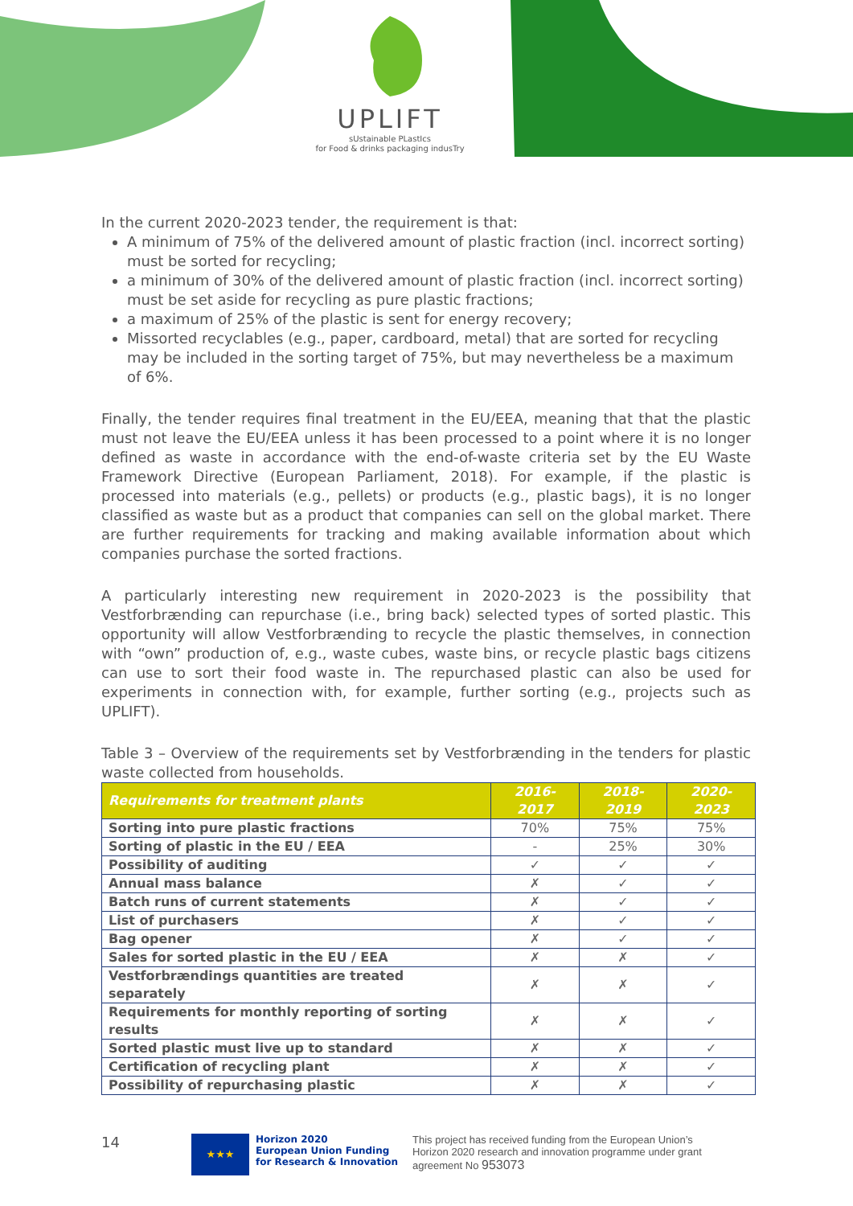UPLIFT
sUstainable PLastIcs
for Food & drinks packaging indusTry
In the current 2020-2023 tender, the requirement is that:
A minimum of 75% of the delivered amount of plastic fraction (incl. incorrect sorting) must be sorted for recycling;
a minimum of 30% of the delivered amount of plastic fraction (incl. incorrect sorting) must be set aside for recycling as pure plastic fractions;
a maximum of 25% of the plastic is sent for energy recovery;
Missorted recyclables (e.g., paper, cardboard, metal) that are sorted for recycling may be included in the sorting target of 75%, but may nevertheless be a maximum of 6%.
Finally, the tender requires final treatment in the EU/EEA, meaning that that the plastic must not leave the EU/EEA unless it has been processed to a point where it is no longer defined as waste in accordance with the end-of-waste criteria set by the EU Waste Framework Directive (European Parliament, 2018). For example, if the plastic is processed into materials (e.g., pellets) or products (e.g., plastic bags), it is no longer classified as waste but as a product that companies can sell on the global market. There are further requirements for tracking and making available information about which companies purchase the sorted fractions.
A particularly interesting new requirement in 2020-2023 is the possibility that Vestforbrænding can repurchase (i.e., bring back) selected types of sorted plastic. This opportunity will allow Vestforbrænding to recycle the plastic themselves, in connection with “own” production of, e.g., waste cubes, waste bins, or recycle plastic bags citizens can use to sort their food waste in. The repurchased plastic can also be used for experiments in connection with, for example, further sorting (e.g., projects such as UPLIFT).
Table 3 – Overview of the requirements set by Vestforbrænding in the tenders for plastic waste collected from households.
| Requirements for treatment plants | 2016-2017 | 2018-2019 | 2020-2023 |
| --- | --- | --- | --- |
| Sorting into pure plastic fractions | 70% | 75% | 75% |
| Sorting of plastic in the EU / EEA | - | 25% | 30% |
| Possibility of auditing | ✓ | ✓ | ✓ |
| Annual mass balance | ✗ | ✓ | ✓ |
| Batch runs of current statements | ✗ | ✓ | ✓ |
| List of purchasers | ✗ | ✓ | ✓ |
| Bag opener | ✗ | ✓ | ✓ |
| Sales for sorted plastic in the EU / EEA | ✗ | ✗ | ✓ |
| Vestforbrændings quantities are treated separately | ✗ | ✗ | ✓ |
| Requirements for monthly reporting of sorting results | ✗ | ✗ | ✓ |
| Sorted plastic must live up to standard | ✗ | ✗ | ✓ |
| Certification of recycling plant | ✗ | ✗ | ✓ |
| Possibility of repurchasing plastic | ✗ | ✗ | ✓ |
14
★★★
Horizon 2020
European Union Funding
for Research & Innovation
This project has received funding from the European Union’s Horizon 2020 research and innovation programme under grant agreement No 953073